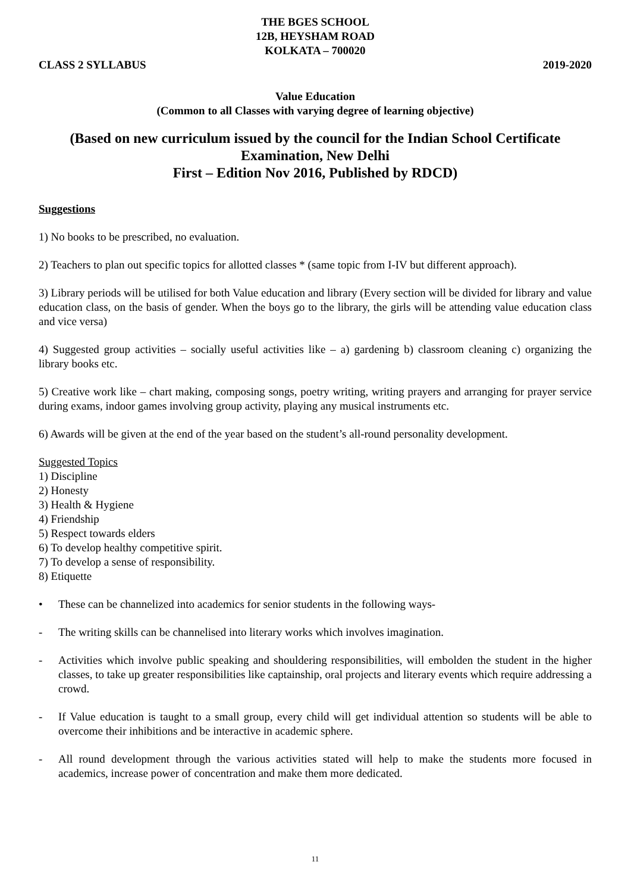THE BGES SCHOOL
12B, HEYSHAM ROAD
KOLKATA – 700020
CLASS 2 SYLLABUS 2019-2020
Value Education
(Common to all Classes with varying degree of learning objective)
(Based on new curriculum issued by the council for the Indian School Certificate Examination, New Delhi
First – Edition Nov 2016, Published by RDCD)
Suggestions
1) No books to be prescribed, no evaluation.
2) Teachers to plan out specific topics for allotted classes * (same topic from I-IV but different approach).
3) Library periods will be utilised for both Value education and library (Every section will be divided for library and value education class, on the basis of gender. When the boys go to the library, the girls will be attending value education class and vice versa)
4) Suggested group activities – socially useful activities like – a) gardening b) classroom cleaning c) organizing the library books etc.
5) Creative work like – chart making, composing songs, poetry writing, writing prayers and arranging for prayer service during exams, indoor games involving group activity, playing any musical instruments etc.
6) Awards will be given at the end of the year based on the student’s all-round personality development.
Suggested Topics
1) Discipline
2) Honesty
3) Health & Hygiene
4) Friendship
5) Respect towards elders
6) To develop healthy competitive spirit.
7) To develop a sense of responsibility.
8) Etiquette
• These can be channelized into academics for senior students in the following ways-
- The writing skills can be channelised into literary works which involves imagination.
- Activities which involve public speaking and shouldering responsibilities, will embolden the student in the higher classes, to take up greater responsibilities like captainship, oral projects and literary events which require addressing a crowd.
- If Value education is taught to a small group, every child will get individual attention so students will be able to overcome their inhibitions and be interactive in academic sphere.
- All round development through the various activities stated will help to make the students more focused in academics, increase power of concentration and make them more dedicated.
11